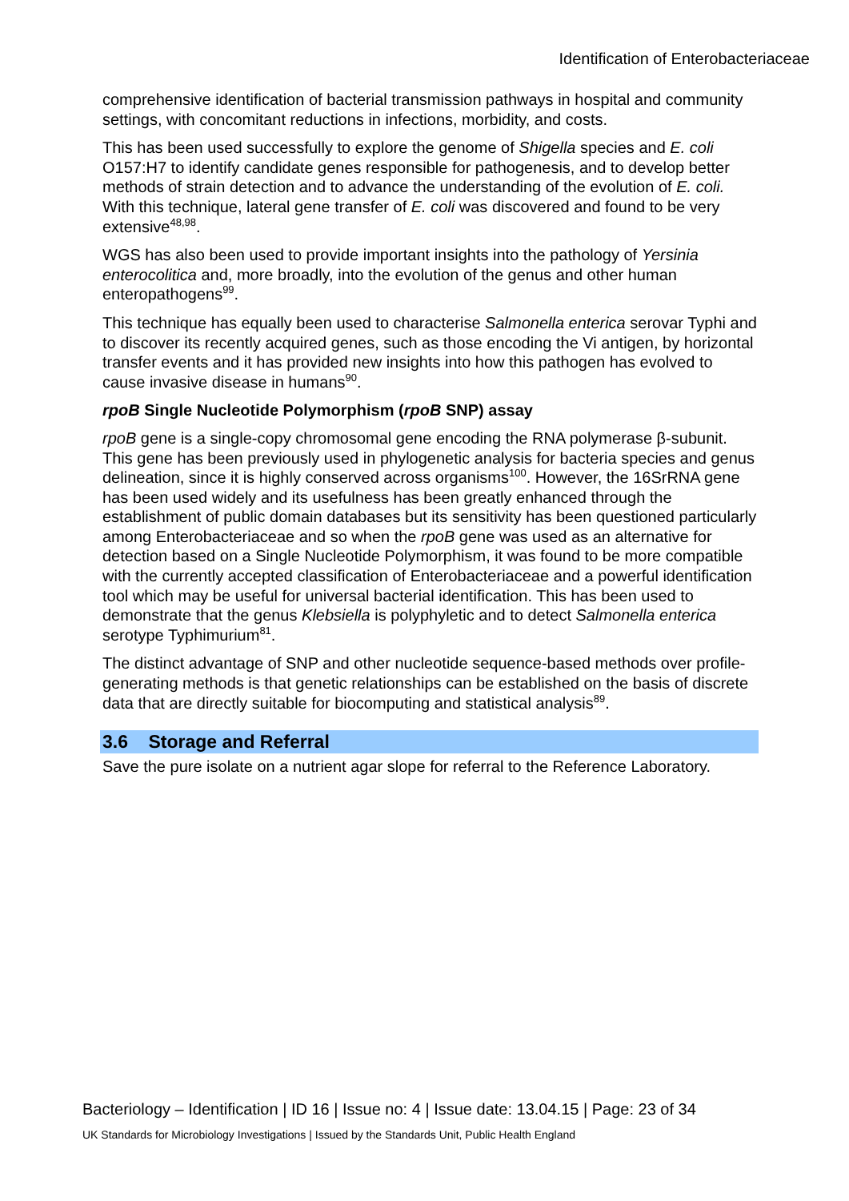Identification of Enterobacteriaceae
comprehensive identification of bacterial transmission pathways in hospital and community settings, with concomitant reductions in infections, morbidity, and costs.
This has been used successfully to explore the genome of Shigella species and E. coli O157:H7 to identify candidate genes responsible for pathogenesis, and to develop better methods of strain detection and to advance the understanding of the evolution of E. coli. With this technique, lateral gene transfer of E. coli was discovered and found to be very extensive<sup>48,98</sup>.
WGS has also been used to provide important insights into the pathology of Yersinia enterocolitica and, more broadly, into the evolution of the genus and other human enteropathogens<sup>99</sup>.
This technique has equally been used to characterise Salmonella enterica serovar Typhi and to discover its recently acquired genes, such as those encoding the Vi antigen, by horizontal transfer events and it has provided new insights into how this pathogen has evolved to cause invasive disease in humans<sup>90</sup>.
rpoB Single Nucleotide Polymorphism (rpoB SNP) assay
rpoB gene is a single-copy chromosomal gene encoding the RNA polymerase β-subunit. This gene has been previously used in phylogenetic analysis for bacteria species and genus delineation, since it is highly conserved across organisms<sup>100</sup>. However, the 16SrRNA gene has been used widely and its usefulness has been greatly enhanced through the establishment of public domain databases but its sensitivity has been questioned particularly among Enterobacteriaceae and so when the rpoB gene was used as an alternative for detection based on a Single Nucleotide Polymorphism, it was found to be more compatible with the currently accepted classification of Enterobacteriaceae and a powerful identification tool which may be useful for universal bacterial identification. This has been used to demonstrate that the genus Klebsiella is polyphyletic and to detect Salmonella enterica serotype Typhimurium<sup>81</sup>.
The distinct advantage of SNP and other nucleotide sequence-based methods over profile-generating methods is that genetic relationships can be established on the basis of discrete data that are directly suitable for biocomputing and statistical analysis<sup>89</sup>.
3.6 Storage and Referral
Save the pure isolate on a nutrient agar slope for referral to the Reference Laboratory.
Bacteriology – Identification | ID 16 | Issue no: 4 | Issue date: 13.04.15 | Page: 23 of 34
UK Standards for Microbiology Investigations | Issued by the Standards Unit, Public Health England